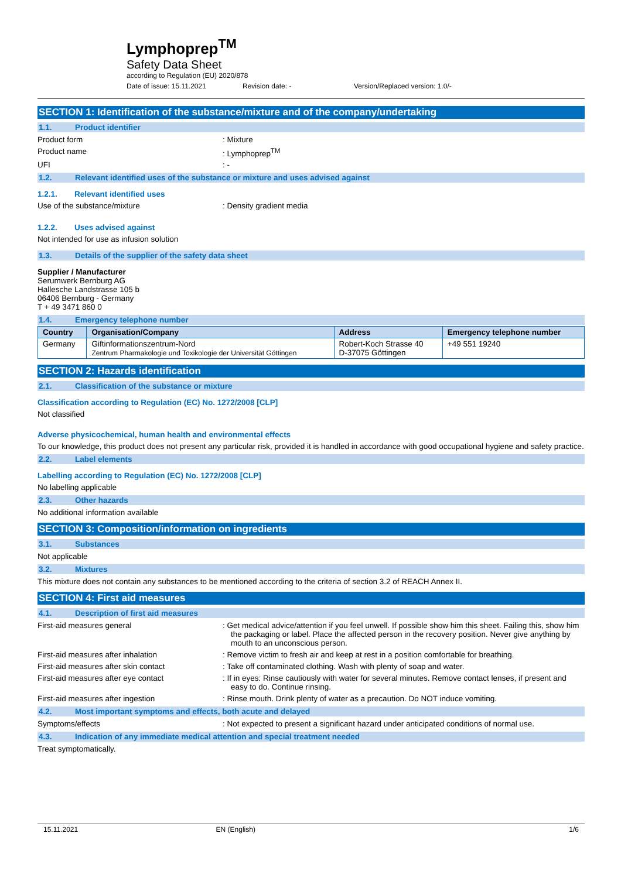Lymphoprep<sup>TM</sup>
Safety Data Sheet
according to Regulation (EU) 2020/878
Date of issue: 15.11.2021 Revision date: - Version/Replaced version: 1.0/-
SECTION 1: Identification of the substance/mixture and of the company/undertaking
1.1. Product identifier
Product form : Mixture
Product name : Lymphoprep<sup>TM</sup>
UFI : -
1.2. Relevant identified uses of the substance or mixture and uses advised against
1.2.1. Relevant identified uses
Use of the substance/mixture : Density gradient media
1.2.2. Uses advised against
Not intended for use as infusion solution
1.3. Details of the supplier of the safety data sheet
Supplier / Manufacturer
Serumwerk Bernburg AG
Hallesche Landstrasse 105 b
06406 Bernburg - Germany
T + 49 3471 860 0
1.4. Emergency telephone number
| Country | Organisation/Company | Address | Emergency telephone number |
| --- | --- | --- | --- |
| Germany | Giftinformationszentrum-Nord Zentrum Pharmakologie und Toxikologie der Universität Göttingen | Robert-Koch Strasse 40 D-37075 Göttingen | +49 551 19240 |
SECTION 2: Hazards identification
2.1. Classification of the substance or mixture
Classification according to Regulation (EC) No. 1272/2008 [CLP]
Not classified
Adverse physicochemical, human health and environmental effects
To our knowledge, this product does not present any particular risk, provided it is handled in accordance with good occupational hygiene and safety practice.
2.2. Label elements
Labelling according to Regulation (EC) No. 1272/2008 [CLP]
No labelling applicable
2.3. Other hazards
No additional information available
SECTION 3: Composition/information on ingredients
3.1. Substances
Not applicable
3.2. Mixtures
This mixture does not contain any substances to be mentioned according to the criteria of section 3.2 of REACH Annex II.
SECTION 4: First aid measures
4.1. Description of first aid measures
First-aid measures general : Get medical advice/attention if you feel unwell. If possible show him this sheet. Failing this, show him the packaging or label. Place the affected person in the recovery position. Never give anything by mouth to an unconscious person.
First-aid measures after inhalation : Remove victim to fresh air and keep at rest in a position comfortable for breathing.
First-aid measures after skin contact : Take off contaminated clothing. Wash with plenty of soap and water.
First-aid measures after eye contact : If in eyes: Rinse cautiously with water for several minutes. Remove contact lenses, if present and easy to do. Continue rinsing.
First-aid measures after ingestion : Rinse mouth. Drink plenty of water as a precaution. Do NOT induce vomiting.
4.2. Most important symptoms and effects, both acute and delayed
Symptoms/effects : Not expected to present a significant hazard under anticipated conditions of normal use.
4.3. Indication of any immediate medical attention and special treatment needed
Treat symptomatically.
15.11.2021 EN (English) 1/6